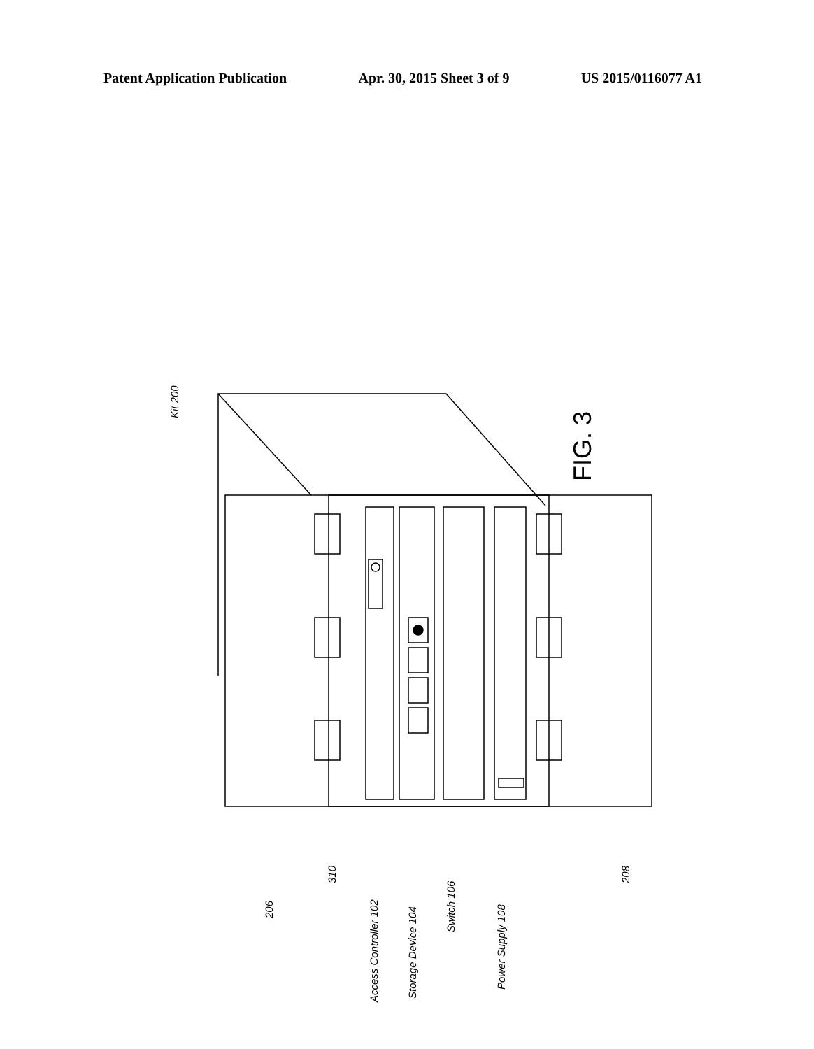Patent Application Publication Apr. 30, 2015 Sheet 3 of 9 US 2015/0116077 A1
206
310
Access Controller 102
Storage Device 104
Switch 106
Power Supply 108
208
Kit 200
FIG. 3